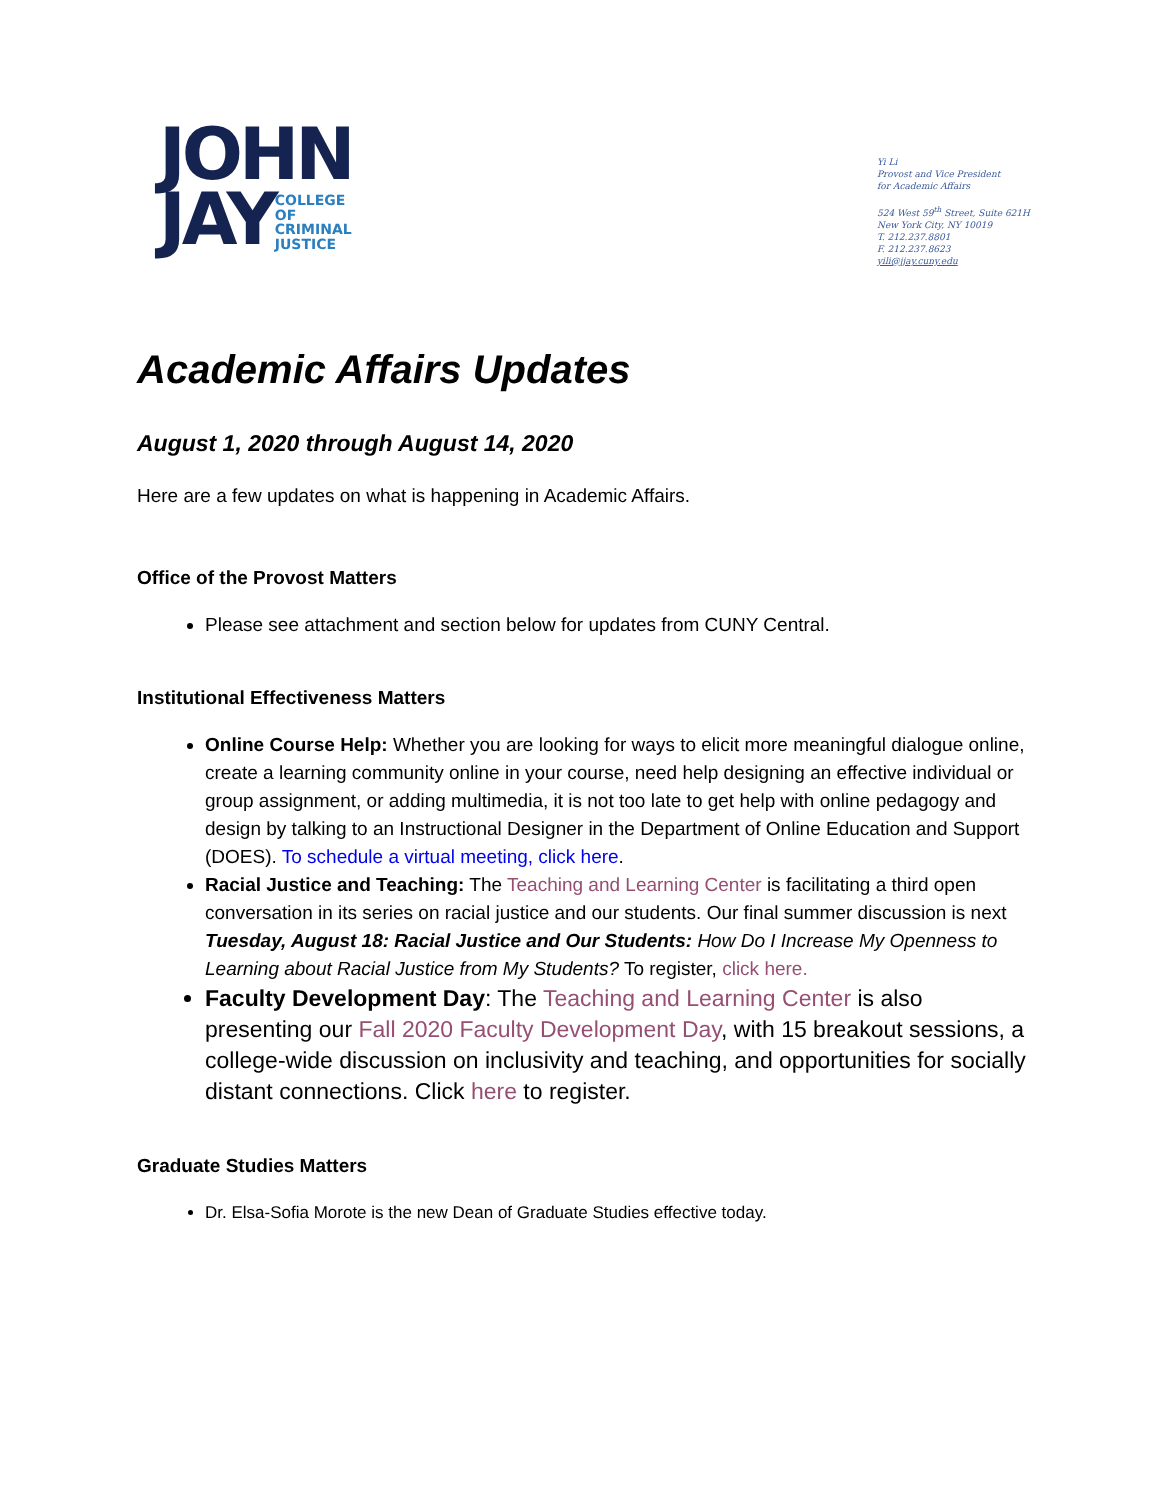JOHN
JAY COLLEGE
OF
CRIMINAL
JUSTICE
Yi Li
Provost and Vice President
for Academic Affairs
524 West 59<sup>th</sup> Street, Suite 621H
New York City, NY 10019
T. 212.237.8801
F. 212.237.8623
yili@jjay.cuny.edu
Academic Affairs Updates
August 1, 2020 through August 14, 2020
Here are a few updates on what is happening in Academic Affairs.
Office of the Provost Matters
Please see attachment and section below for updates from CUNY Central.
Institutional Effectiveness Matters
Online Course Help: Whether you are looking for ways to elicit more meaningful dialogue online, create a learning community online in your course, need help designing an effective individual or group assignment, or adding multimedia, it is not too late to get help with online pedagogy and design by talking to an Instructional Designer in the Department of Online Education and Support (DOES). To schedule a virtual meeting, click here.
Racial Justice and Teaching: The Teaching and Learning Center is facilitating a third open conversation in its series on racial justice and our students. Our final summer discussion is next Tuesday, August 18: Racial Justice and Our Students: How Do I Increase My Openness to Learning about Racial Justice from My Students? To register, click here.
Faculty Development Day: The Teaching and Learning Center is also presenting our Fall 2020 Faculty Development Day, with 15 breakout sessions, a college-wide discussion on inclusivity and teaching, and opportunities for socially distant connections. Click here to register.
Graduate Studies Matters
Dr. Elsa-Sofia Morote is the new Dean of Graduate Studies effective today.